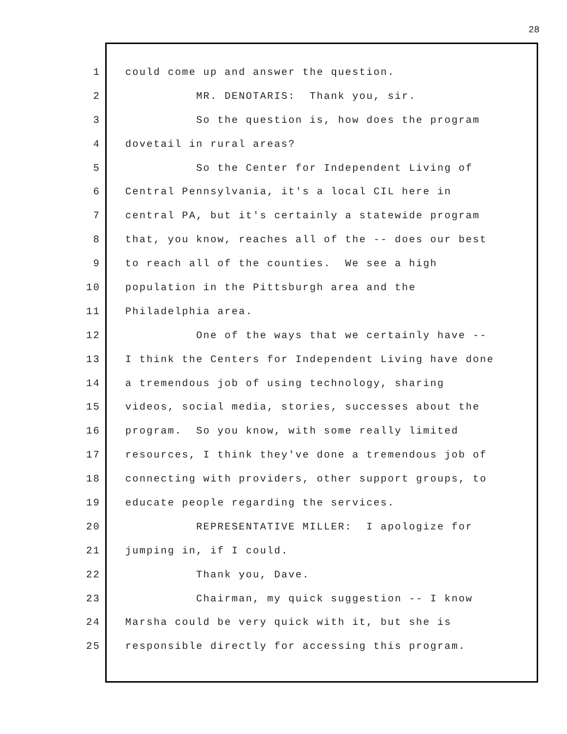28
1 could come up and answer the question.
2 MR. DENOTARIS: Thank you, sir.
3 So the question is, how does the program
4 dovetail in rural areas?
5 So the Center for Independent Living of
6 Central Pennsylvania, it's a local CIL here in
7 central PA, but it's certainly a statewide program
8 that, you know, reaches all of the -- does our best
9 to reach all of the counties. We see a high
10 population in the Pittsburgh area and the
11 Philadelphia area.
12 One of the ways that we certainly have --
13 I think the Centers for Independent Living have done
14 a tremendous job of using technology, sharing
15 videos, social media, stories, successes about the
16 program. So you know, with some really limited
17 resources, I think they've done a tremendous job of
18 connecting with providers, other support groups, to
19 educate people regarding the services.
20 REPRESENTATIVE MILLER: I apologize for
21 jumping in, if I could.
22 Thank you, Dave.
23 Chairman, my quick suggestion -- I know
24 Marsha could be very quick with it, but she is
25 responsible directly for accessing this program.